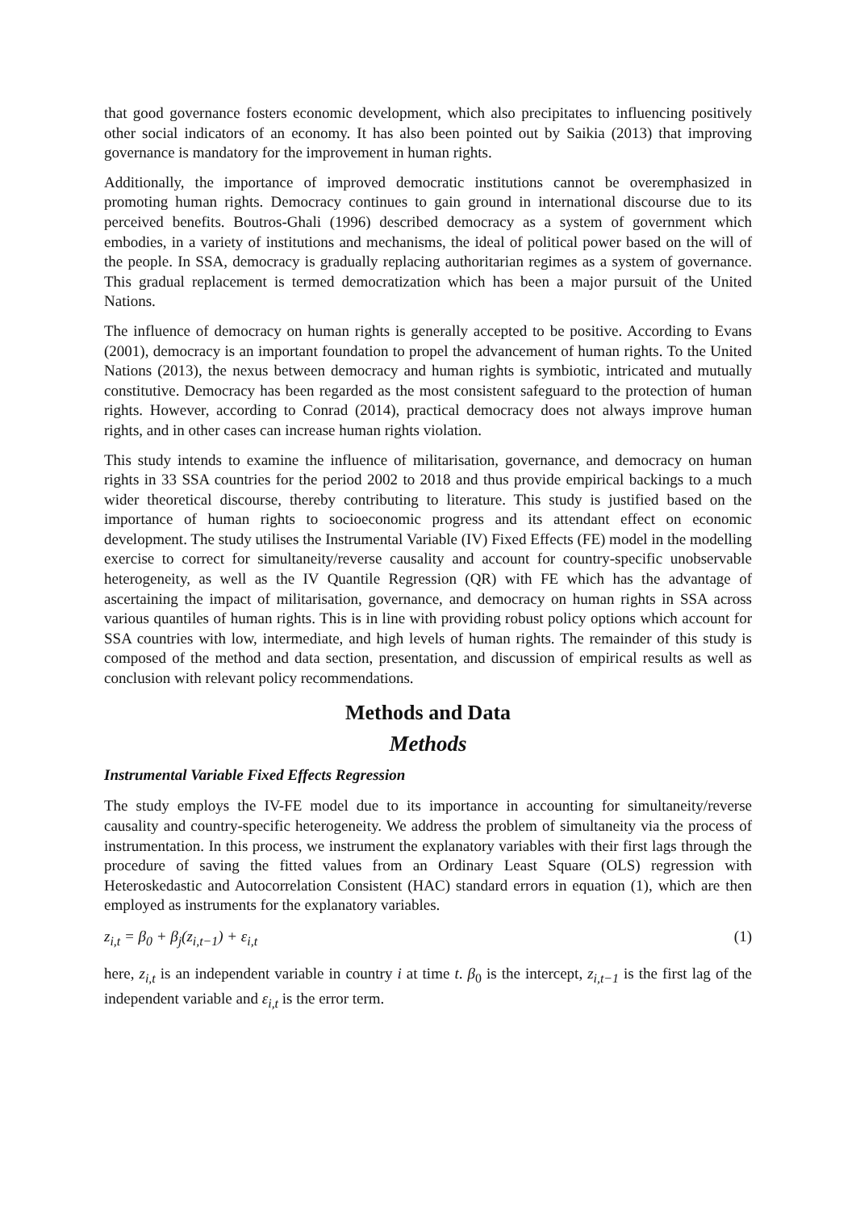that good governance fosters economic development, which also precipitates to influencing positively other social indicators of an economy. It has also been pointed out by Saikia (2013) that improving governance is mandatory for the improvement in human rights.
Additionally, the importance of improved democratic institutions cannot be overemphasized in promoting human rights. Democracy continues to gain ground in international discourse due to its perceived benefits. Boutros-Ghali (1996) described democracy as a system of government which embodies, in a variety of institutions and mechanisms, the ideal of political power based on the will of the people. In SSA, democracy is gradually replacing authoritarian regimes as a system of governance. This gradual replacement is termed democratization which has been a major pursuit of the United Nations.
The influence of democracy on human rights is generally accepted to be positive. According to Evans (2001), democracy is an important foundation to propel the advancement of human rights. To the United Nations (2013), the nexus between democracy and human rights is symbiotic, intricated and mutually constitutive. Democracy has been regarded as the most consistent safeguard to the protection of human rights. However, according to Conrad (2014), practical democracy does not always improve human rights, and in other cases can increase human rights violation.
This study intends to examine the influence of militarisation, governance, and democracy on human rights in 33 SSA countries for the period 2002 to 2018 and thus provide empirical backings to a much wider theoretical discourse, thereby contributing to literature. This study is justified based on the importance of human rights to socioeconomic progress and its attendant effect on economic development. The study utilises the Instrumental Variable (IV) Fixed Effects (FE) model in the modelling exercise to correct for simultaneity/reverse causality and account for country-specific unobservable heterogeneity, as well as the IV Quantile Regression (QR) with FE which has the advantage of ascertaining the impact of militarisation, governance, and democracy on human rights in SSA across various quantiles of human rights. This is in line with providing robust policy options which account for SSA countries with low, intermediate, and high levels of human rights. The remainder of this study is composed of the method and data section, presentation, and discussion of empirical results as well as conclusion with relevant policy recommendations.
Methods and Data
Methods
Instrumental Variable Fixed Effects Regression
The study employs the IV-FE model due to its importance in accounting for simultaneity/reverse causality and country-specific heterogeneity. We address the problem of simultaneity via the process of instrumentation. In this process, we instrument the explanatory variables with their first lags through the procedure of saving the fitted values from an Ordinary Least Square (OLS) regression with Heteroskedastic and Autocorrelation Consistent (HAC) standard errors in equation (1), which are then employed as instruments for the explanatory variables.
z<sub>i,t</sub> = β<sub>0</sub> + β<sub>j</sub>(z<sub>i,t−1</sub>) + ε<sub>i,t</sub> (1)
here, z<sub>i,t</sub> is an independent variable in country i at time t. β<sub>0</sub> is the intercept, z<sub>i,t−1</sub> is the first lag of the independent variable and ε<sub>i,t</sub> is the error term.